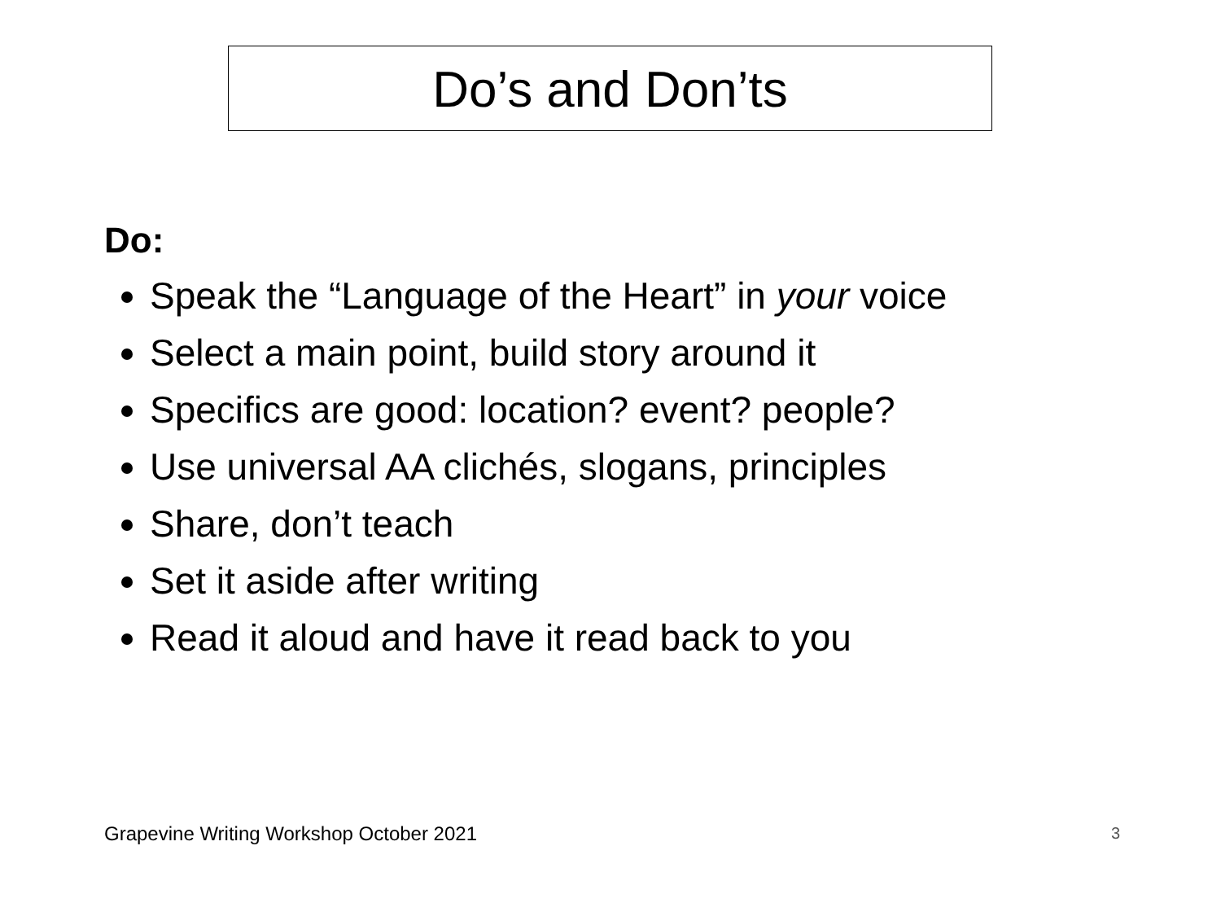Do’s and Don’ts
Do:
Speak the “Language of the Heart” in your voice
Select a main point, build story around it
Specifics are good: location? event? people?
Use universal AA clichés, slogans, principles
Share, don’t teach
Set it aside after writing
Read it aloud and have it read back to you
Grapevine Writing Workshop October 2021
3